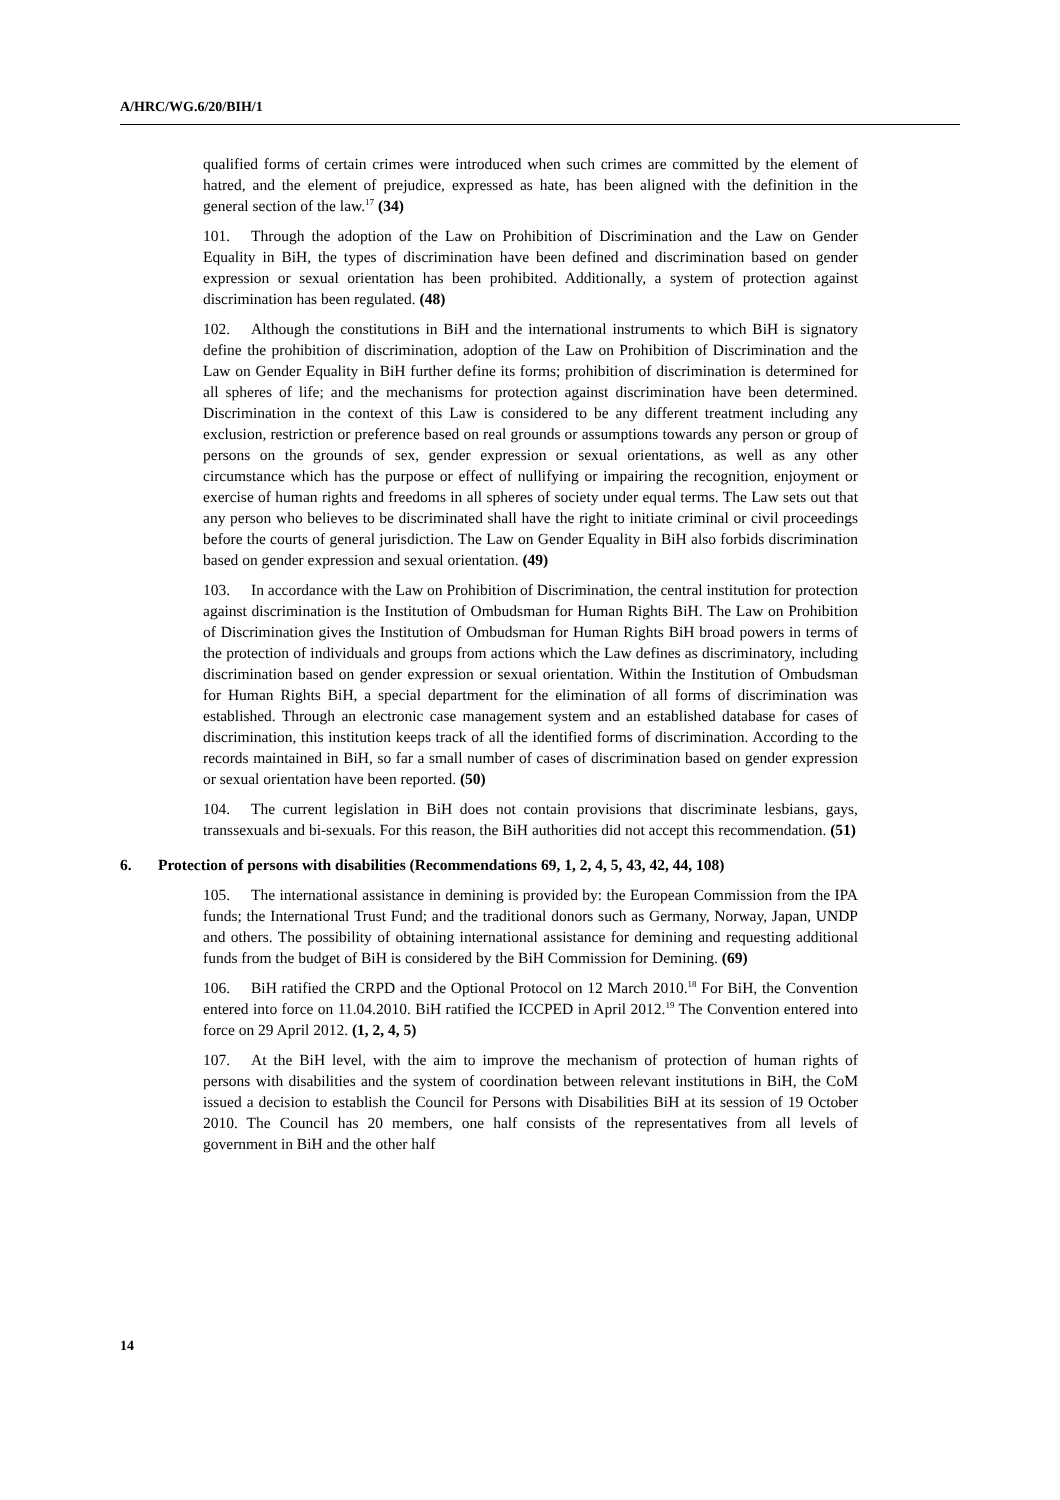A/HRC/WG.6/20/BIH/1
qualified forms of certain crimes were introduced when such crimes are committed by the element of hatred, and the element of prejudice, expressed as hate, has been aligned with the definition in the general section of the law.<sup>17</sup> (34)
101. Through the adoption of the Law on Prohibition of Discrimination and the Law on Gender Equality in BiH, the types of discrimination have been defined and discrimination based on gender expression or sexual orientation has been prohibited. Additionally, a system of protection against discrimination has been regulated. (48)
102. Although the constitutions in BiH and the international instruments to which BiH is signatory define the prohibition of discrimination, adoption of the Law on Prohibition of Discrimination and the Law on Gender Equality in BiH further define its forms; prohibition of discrimination is determined for all spheres of life; and the mechanisms for protection against discrimination have been determined. Discrimination in the context of this Law is considered to be any different treatment including any exclusion, restriction or preference based on real grounds or assumptions towards any person or group of persons on the grounds of sex, gender expression or sexual orientations, as well as any other circumstance which has the purpose or effect of nullifying or impairing the recognition, enjoyment or exercise of human rights and freedoms in all spheres of society under equal terms. The Law sets out that any person who believes to be discriminated shall have the right to initiate criminal or civil proceedings before the courts of general jurisdiction. The Law on Gender Equality in BiH also forbids discrimination based on gender expression and sexual orientation. (49)
103. In accordance with the Law on Prohibition of Discrimination, the central institution for protection against discrimination is the Institution of Ombudsman for Human Rights BiH. The Law on Prohibition of Discrimination gives the Institution of Ombudsman for Human Rights BiH broad powers in terms of the protection of individuals and groups from actions which the Law defines as discriminatory, including discrimination based on gender expression or sexual orientation. Within the Institution of Ombudsman for Human Rights BiH, a special department for the elimination of all forms of discrimination was established. Through an electronic case management system and an established database for cases of discrimination, this institution keeps track of all the identified forms of discrimination. According to the records maintained in BiH, so far a small number of cases of discrimination based on gender expression or sexual orientation have been reported. (50)
104. The current legislation in BiH does not contain provisions that discriminate lesbians, gays, transsexuals and bi-sexuals. For this reason, the BiH authorities did not accept this recommendation. (51)
6. Protection of persons with disabilities (Recommendations 69, 1, 2, 4, 5, 43, 42, 44, 108)
105. The international assistance in demining is provided by: the European Commission from the IPA funds; the International Trust Fund; and the traditional donors such as Germany, Norway, Japan, UNDP and others. The possibility of obtaining international assistance for demining and requesting additional funds from the budget of BiH is considered by the BiH Commission for Demining. (69)
106. BiH ratified the CRPD and the Optional Protocol on 12 March 2010.<sup>18</sup> For BiH, the Convention entered into force on 11.04.2010. BiH ratified the ICCPED in April 2012.<sup>19</sup> The Convention entered into force on 29 April 2012. (1, 2, 4, 5)
107. At the BiH level, with the aim to improve the mechanism of protection of human rights of persons with disabilities and the system of coordination between relevant institutions in BiH, the CoM issued a decision to establish the Council for Persons with Disabilities BiH at its session of 19 October 2010. The Council has 20 members, one half consists of the representatives from all levels of government in BiH and the other half
14